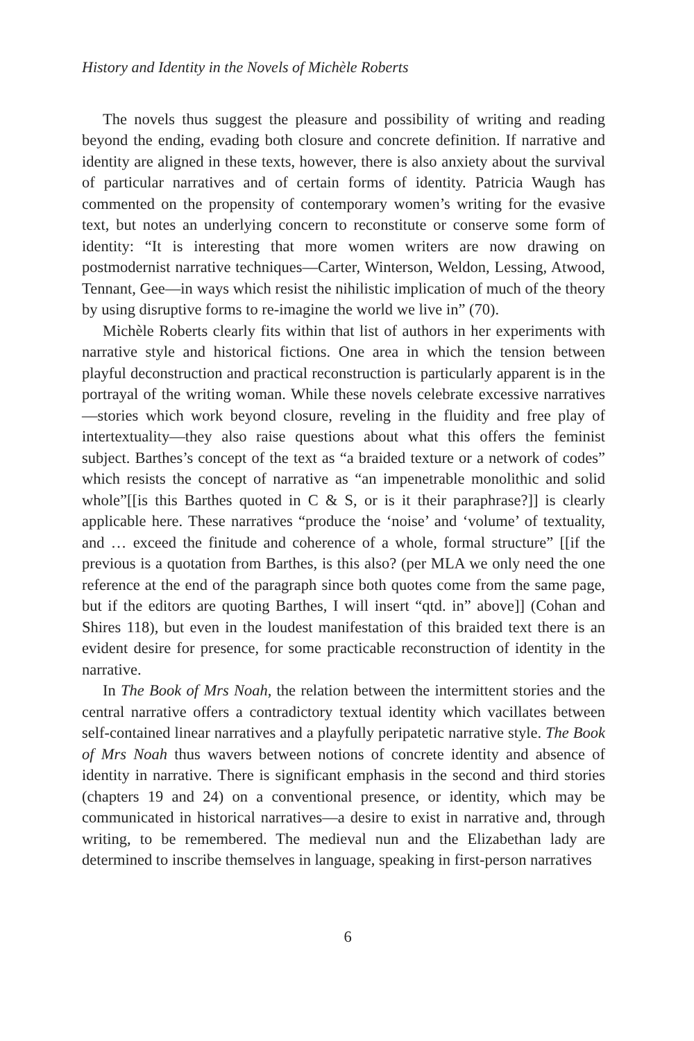History and Identity in the Novels of Michèle Roberts
The novels thus suggest the pleasure and possibility of writing and reading beyond the ending, evading both closure and concrete definition. If narrative and identity are aligned in these texts, however, there is also anxiety about the survival of particular narratives and of certain forms of identity. Patricia Waugh has commented on the propensity of contemporary women’s writing for the evasive text, but notes an underlying concern to reconstitute or conserve some form of identity: “It is interesting that more women writers are now drawing on postmodernist narrative techniques—Carter, Winterson, Weldon, Lessing, Atwood, Tennant, Gee—in ways which resist the nihilistic implication of much of the theory by using disruptive forms to re-imagine the world we live in” (70).
Michèle Roberts clearly fits within that list of authors in her experiments with narrative style and historical fictions. One area in which the tension between playful deconstruction and practical reconstruction is particularly apparent is in the portrayal of the writing woman. While these novels celebrate excessive narratives—stories which work beyond closure, reveling in the fluidity and free play of intertextuality—they also raise questions about what this offers the feminist subject. Barthes’s concept of the text as “a braided texture or a network of codes” which resists the concept of narrative as “an impenetrable monolithic and solid whole”[[is this Barthes quoted in C & S, or is it their paraphrase?]] is clearly applicable here. These narratives “produce the ‘noise’ and ‘volume’ of textuality, and … exceed the finitude and coherence of a whole, formal structure” [[if the previous is a quotation from Barthes, is this also? (per MLA we only need the one reference at the end of the paragraph since both quotes come from the same page, but if the editors are quoting Barthes, I will insert “qtd. in” above]] (Cohan and Shires 118), but even in the loudest manifestation of this braided text there is an evident desire for presence, for some practicable reconstruction of identity in the narrative.
In The Book of Mrs Noah, the relation between the intermittent stories and the central narrative offers a contradictory textual identity which vacillates between self-contained linear narratives and a playfully peripatetic narrative style. The Book of Mrs Noah thus wavers between notions of concrete identity and absence of identity in narrative. There is significant emphasis in the second and third stories (chapters 19 and 24) on a conventional presence, or identity, which may be communicated in historical narratives—a desire to exist in narrative and, through writing, to be remembered. The medieval nun and the Elizabethan lady are determined to inscribe themselves in language, speaking in first-person narratives
6